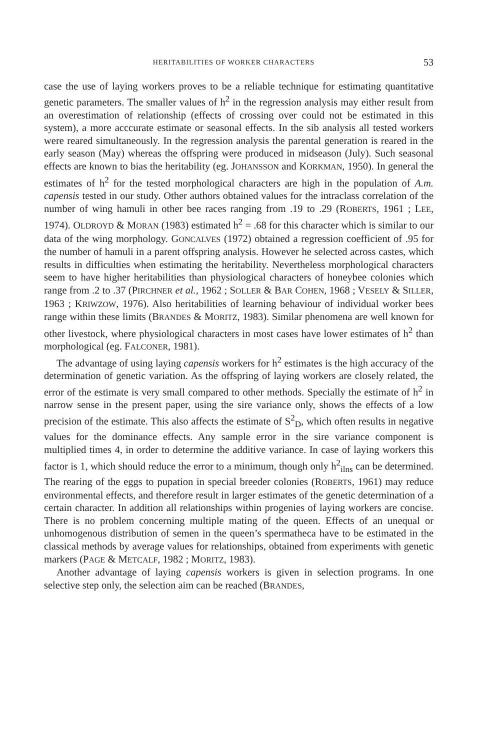HERITABILITIES OF WORKER CHARACTERS 53
case the use of laying workers proves to be a reliable technique for estimating quantitative genetic parameters. The smaller values of h<sup>2</sup> in the regression analysis may either result from an overestimation of relationship (effects of crossing over could not be estimated in this system), a more acccurate estimate or seasonal effects. In the sib analysis all tested workers were reared simultaneously. In the regression analysis the parental generation is reared in the early season (May) whereas the offspring were produced in midseason (July). Such seasonal effects are known to bias the heritability (eg. JOHANSSON and KORKMAN, 1950). In general the estimates of h<sup>2</sup> for the tested morphological characters are high in the population of A.m. capensis tested in our study. Other authors obtained values for the intraclass correlation of the number of wing hamuli in other bee races ranging from .19 to .29 (ROBERTS, 1961 ; LEE, 1974). OLDROYD & MORAN (1983) estimated h<sup>2</sup> = .68 for this character which is similar to our data of the wing morphology. GONCALVES (1972) obtained a regression coefficient of .95 for the number of hamuli in a parent offspring analysis. However he selected across castes, which results in difficulties when estimating the heritability. Nevertheless morphological characters seem to have higher heritabilities than physiological characters of honeybee colonies which range from .2 to .37 (PIRCHNER et al., 1962 ; SOLLER & BAR COHEN, 1968 ; VESELY & SILLER, 1963 ; KRIWZOW, 1976). Also heritabilities of learning behaviour of individual worker bees range within these limits (BRANDES & MORITZ, 1983). Similar phenomena are well known for other livestock, where physiological characters in most cases have lower estimates of h<sup>2</sup> than morphological (eg. FALCONER, 1981).
The advantage of using laying capensis workers for h<sup>2</sup> estimates is the high accuracy of the determination of genetic variation. As the offspring of laying workers are closely related, the error of the estimate is very small compared to other methods. Specially the estimate of h<sup>2</sup> in narrow sense in the present paper, using the sire variance only, shows the effects of a low precision of the estimate. This also affects the estimate of S<sup>2</sup><sub>D</sub>, which often results in negative values for the dominance effects. Any sample error in the sire variance component is multiplied times 4, in order to determine the additive variance. In case of laying workers this factor is 1, which should reduce the error to a minimum, though only h<sup>2</sup><sub>ilns</sub> can be determined. The rearing of the eggs to pupation in special breeder colonies (ROBERTS, 1961) may reduce environmental effects, and therefore result in larger estimates of the genetic determination of a certain character. In addition all relationships within progenies of laying workers are concise. There is no problem concerning multiple mating of the queen. Effects of an unequal or unhomogenous distribution of semen in the queen’s spermatheca have to be estimated in the classical methods by average values for relationships, obtained from experiments with genetic markers (PAGE & METCALF, 1982 ; MORITZ, 1983).
Another advantage of laying capensis workers is given in selection programs. In one selective step only, the selection aim can be reached (BRANDES,